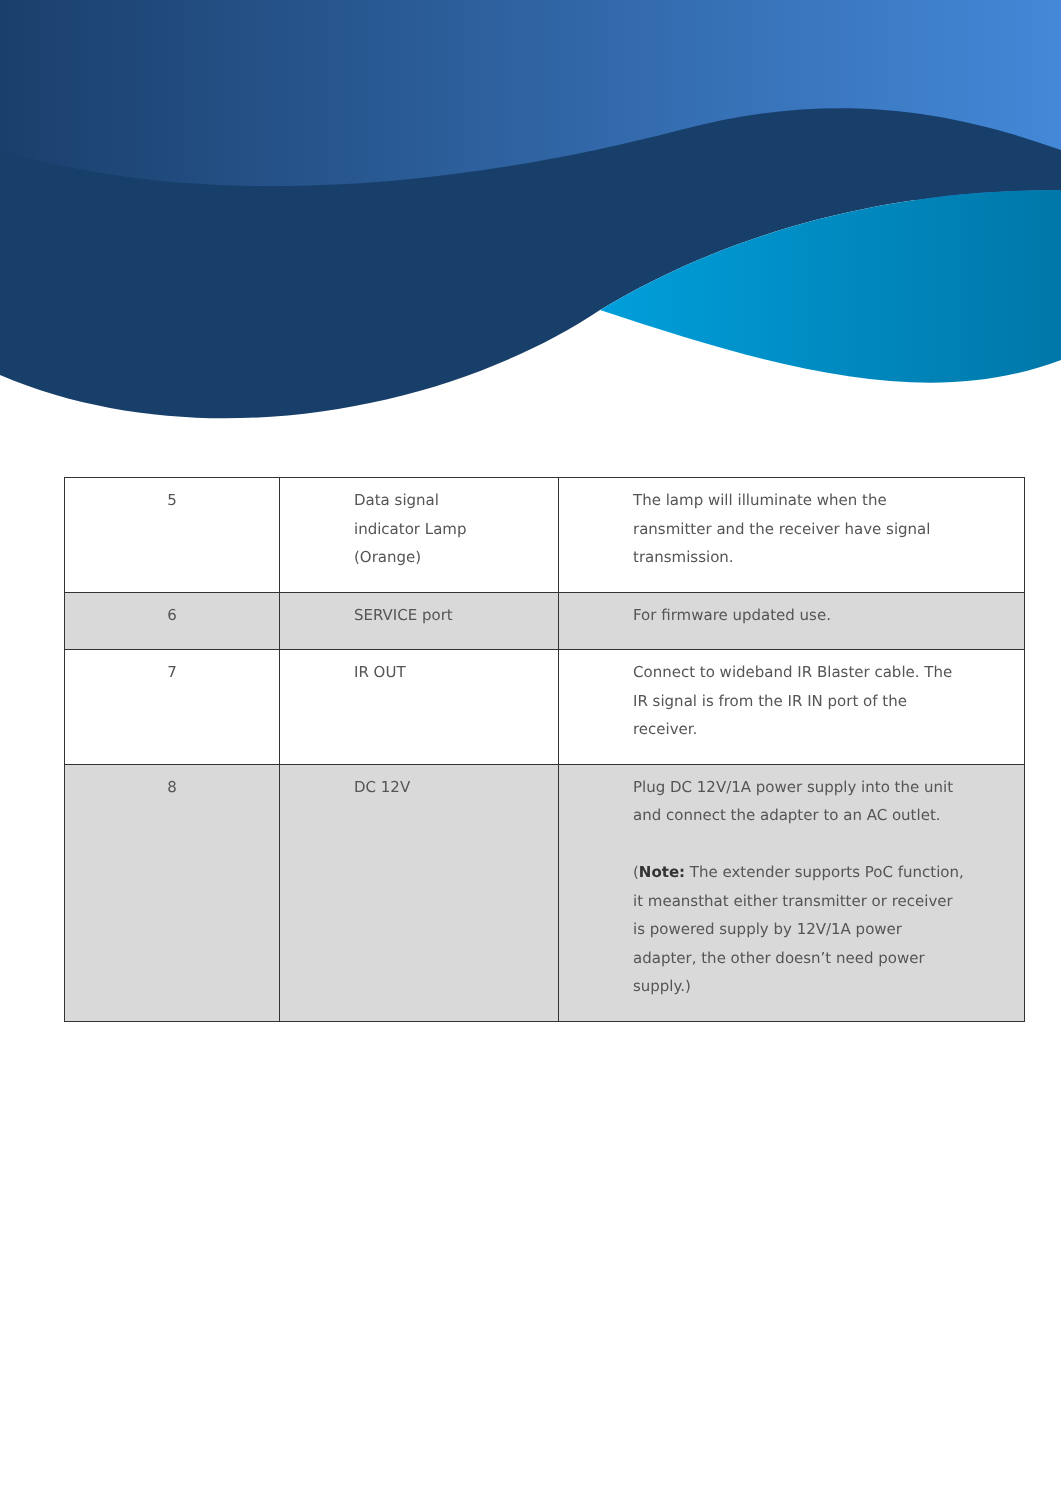| 5 | Data signal indicator Lamp (Orange) | The lamp will illuminate when the ransmitter and the receiver have signal transmission. |
| 6 | SERVICE port | For firmware updated use. |
| 7 | IR OUT | Connect to wideband IR Blaster cable. The IR signal is from the IR IN port of the receiver. |
| 8 | DC 12V | Plug DC 12V/1A power supply into the unit and connect the adapter to an AC outlet. ( Note: The extender supports PoC function, it meansthat either transmitter or receiver is powered supply by 12V/1A power adapter, the other doesn’t need power supply.) |